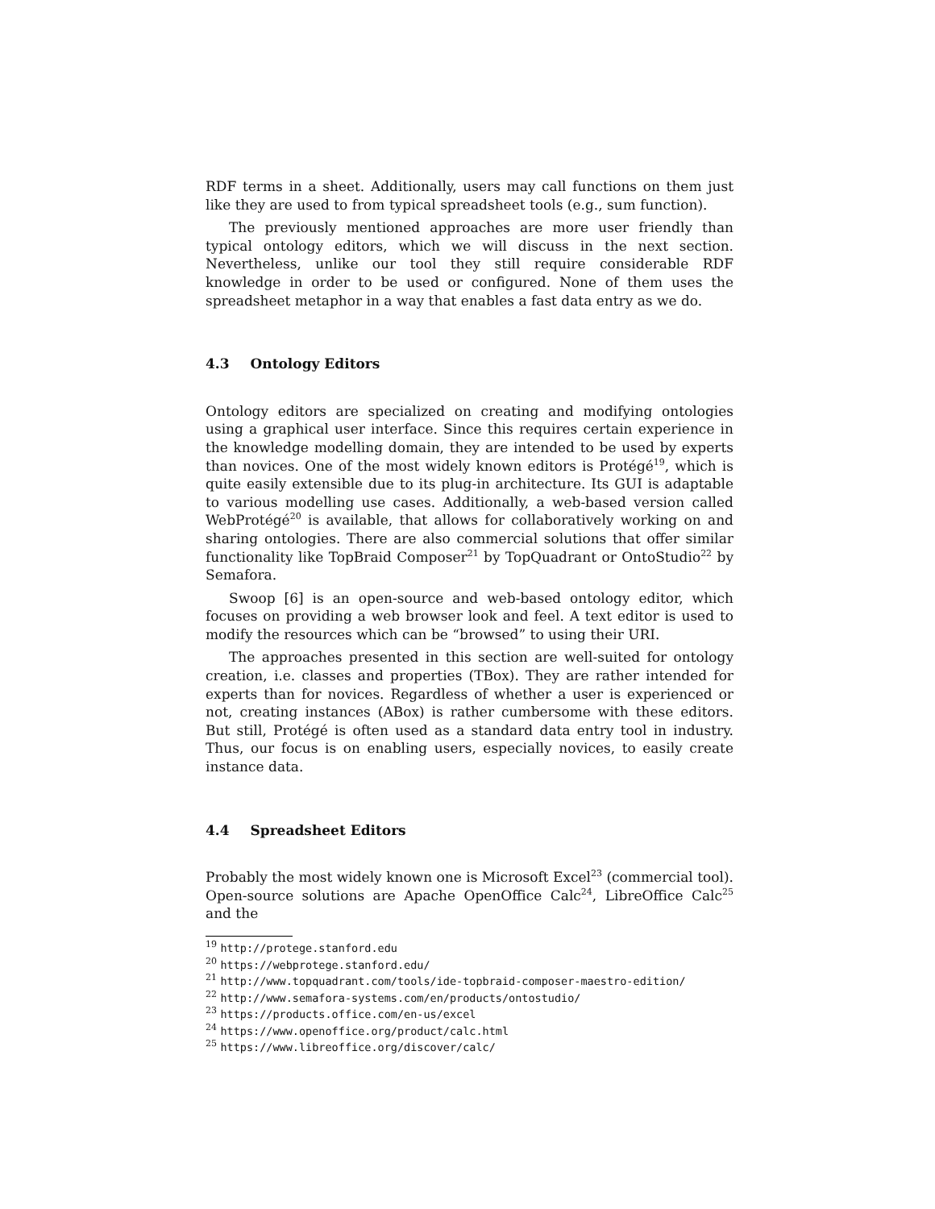RDF terms in a sheet. Additionally, users may call functions on them just like they are used to from typical spreadsheet tools (e.g., sum function).
The previously mentioned approaches are more user friendly than typical ontology editors, which we will discuss in the next section. Nevertheless, unlike our tool they still require considerable RDF knowledge in order to be used or configured. None of them uses the spreadsheet metaphor in a way that enables a fast data entry as we do.
4.3 Ontology Editors
Ontology editors are specialized on creating and modifying ontologies using a graphical user interface. Since this requires certain experience in the knowledge modelling domain, they are intended to be used by experts than novices. One of the most widely known editors is Protégé<sup>19</sup>, which is quite easily extensible due to its plug-in architecture. Its GUI is adaptable to various modelling use cases. Additionally, a web-based version called WebProtégé<sup>20</sup> is available, that allows for collaboratively working on and sharing ontologies. There are also commercial solutions that offer similar functionality like TopBraid Composer<sup>21</sup> by TopQuadrant or OntoStudio<sup>22</sup> by Semafora.
Swoop [6] is an open-source and web-based ontology editor, which focuses on providing a web browser look and feel. A text editor is used to modify the resources which can be “browsed” to using their URI.
The approaches presented in this section are well-suited for ontology creation, i.e. classes and properties (TBox). They are rather intended for experts than for novices. Regardless of whether a user is experienced or not, creating instances (ABox) is rather cumbersome with these editors. But still, Protégé is often used as a standard data entry tool in industry. Thus, our focus is on enabling users, especially novices, to easily create instance data.
4.4 Spreadsheet Editors
Probably the most widely known one is Microsoft Excel<sup>23</sup> (commercial tool). Open-source solutions are Apache OpenOffice Calc<sup>24</sup>, LibreOffice Calc<sup>25</sup> and the
<sup>19</sup> http://protege.stanford.edu
<sup>20</sup> https://webprotege.stanford.edu/
<sup>21</sup> http://www.topquadrant.com/tools/ide-topbraid-composer-maestro-edition/
<sup>22</sup> http://www.semafora-systems.com/en/products/ontostudio/
<sup>23</sup> https://products.office.com/en-us/excel
<sup>24</sup> https://www.openoffice.org/product/calc.html
<sup>25</sup> https://www.libreoffice.org/discover/calc/